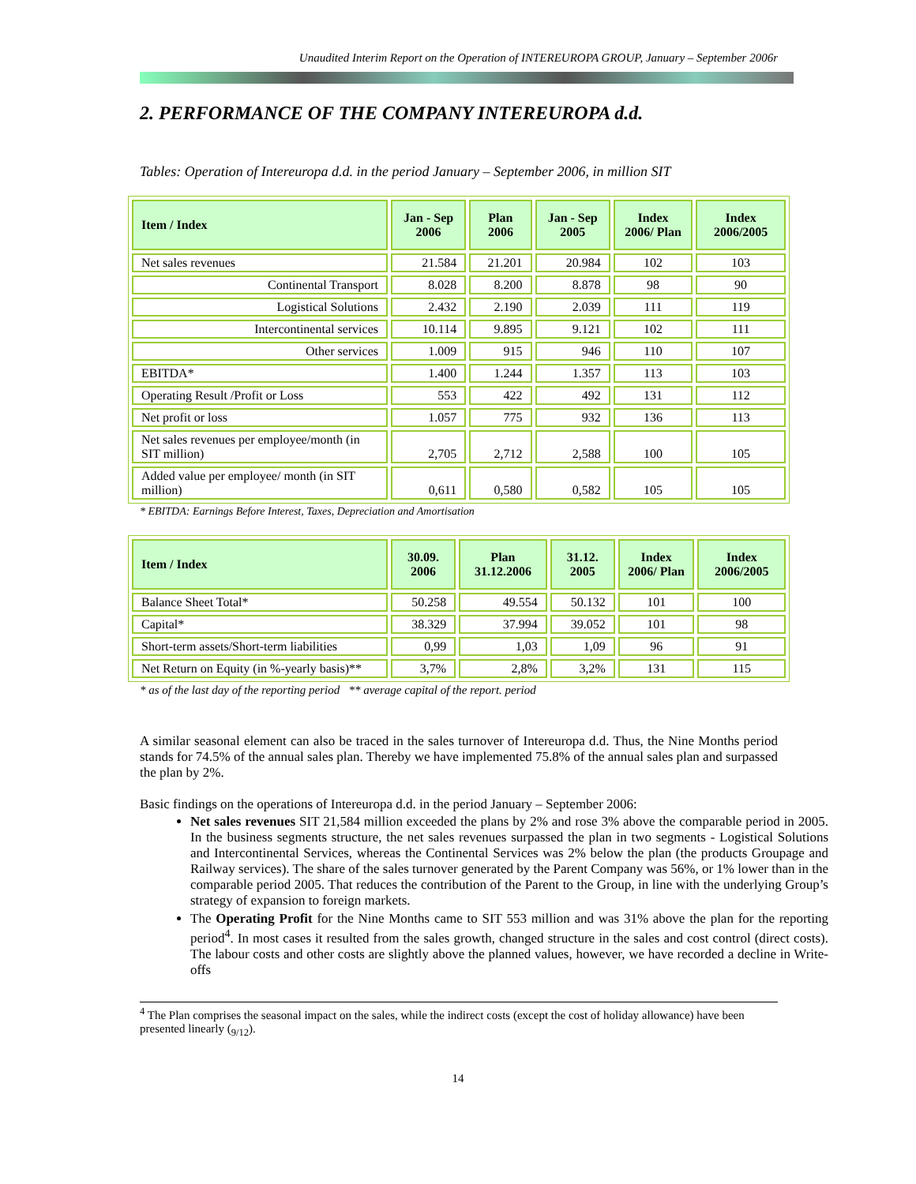Unaudited Interim Report on the Operation of INTEREUROPA GROUP, January – September 2006r
2. PERFORMANCE OF THE COMPANY INTEREUROPA d.d.
Tables: Operation of Intereuropa d.d. in the period January – September 2006, in million SIT
| Item / Index | Jan - Sep 2006 | Plan 2006 | Jan - Sep 2005 | Index 2006/ Plan | Index 2006/2005 |
| --- | --- | --- | --- | --- | --- |
| Net sales revenues | 21.584 | 21.201 | 20.984 | 102 | 103 |
| Continental Transport | 8.028 | 8.200 | 8.878 | 98 | 90 |
| Logistical Solutions | 2.432 | 2.190 | 2.039 | 111 | 119 |
| Intercontinental services | 10.114 | 9.895 | 9.121 | 102 | 111 |
| Other services | 1.009 | 915 | 946 | 110 | 107 |
| EBITDA* | 1.400 | 1.244 | 1.357 | 113 | 103 |
| Operating Result /Profit or Loss | 553 | 422 | 492 | 131 | 112 |
| Net profit or loss | 1.057 | 775 | 932 | 136 | 113 |
| Net sales revenues per employee/month (in SIT million) | 2,705 | 2,712 | 2,588 | 100 | 105 |
| Added value per employee/ month (in SIT million) | 0,611 | 0,580 | 0,582 | 105 | 105 |
* EBITDA: Earnings Before Interest, Taxes, Depreciation and Amortisation
| Item / Index | 30.09. 2006 | Plan 31.12.2006 | 31.12. 2005 | Index 2006/ Plan | Index 2006/2005 |
| --- | --- | --- | --- | --- | --- |
| Balance Sheet Total* | 50.258 | 49.554 | 50.132 | 101 | 100 |
| Capital* | 38.329 | 37.994 | 39.052 | 101 | 98 |
| Short-term assets/Short-term liabilities | 0,99 | 1,03 | 1,09 | 96 | 91 |
| Net Return on Equity (in %-yearly basis)** | 3,7% | 2,8% | 3,2% | 131 | 115 |
* as of the last day of the reporting period ** average capital of the report. period
A similar seasonal element can also be traced in the sales turnover of Intereuropa d.d. Thus, the Nine Months period stands for 74.5% of the annual sales plan. Thereby we have implemented 75.8% of the annual sales plan and surpassed the plan by 2%.
Basic findings on the operations of Intereuropa d.d. in the period January – September 2006:
Net sales revenues SIT 21,584 million exceeded the plans by 2% and rose 3% above the comparable period in 2005. In the business segments structure, the net sales revenues surpassed the plan in two segments - Logistical Solutions and Intercontinental Services, whereas the Continental Services was 2% below the plan (the products Groupage and Railway services). The share of the sales turnover generated by the Parent Company was 56%, or 1% lower than in the comparable period 2005. That reduces the contribution of the Parent to the Group, in line with the underlying Group’s strategy of expansion to foreign markets.
The Operating Profit for the Nine Months came to SIT 553 million and was 31% above the plan for the reporting period<sup>4</sup>. In most cases it resulted from the sales growth, changed structure in the sales and cost control (direct costs). The labour costs and other costs are slightly above the planned values, however, we have recorded a decline in Write-offs
<sup>4</sup> The Plan comprises the seasonal impact on the sales, while the indirect costs (except the cost of holiday allowance) have been presented linearly (<sub>9/12</sub>).
14